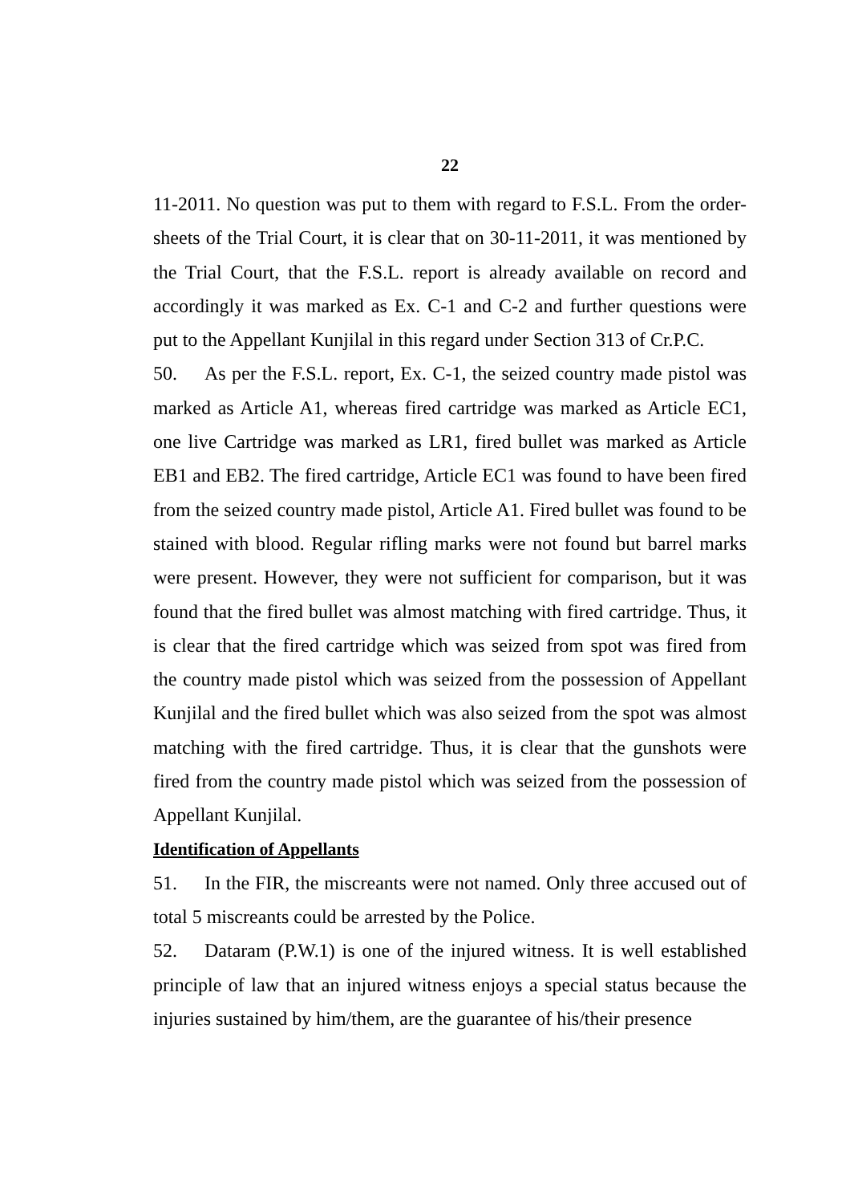22
11-2011. No question was put to them with regard to F.S.L. From the order-sheets of the Trial Court, it is clear that on 30-11-2011, it was mentioned by the Trial Court, that the F.S.L. report is already available on record and accordingly it was marked as Ex. C-1 and C-2 and further questions were put to the Appellant Kunjilal in this regard under Section 313 of Cr.P.C.
50. As per the F.S.L. report, Ex. C-1, the seized country made pistol was marked as Article A1, whereas fired cartridge was marked as Article EC1, one live Cartridge was marked as LR1, fired bullet was marked as Article EB1 and EB2. The fired cartridge, Article EC1 was found to have been fired from the seized country made pistol, Article A1. Fired bullet was found to be stained with blood. Regular rifling marks were not found but barrel marks were present. However, they were not sufficient for comparison, but it was found that the fired bullet was almost matching with fired cartridge. Thus, it is clear that the fired cartridge which was seized from spot was fired from the country made pistol which was seized from the possession of Appellant Kunjilal and the fired bullet which was also seized from the spot was almost matching with the fired cartridge. Thus, it is clear that the gunshots were fired from the country made pistol which was seized from the possession of Appellant Kunjilal.
Identification of Appellants
51. In the FIR, the miscreants were not named. Only three accused out of total 5 miscreants could be arrested by the Police.
52. Dataram (P.W.1) is one of the injured witness. It is well established principle of law that an injured witness enjoys a special status because the injuries sustained by him/them, are the guarantee of his/their presence